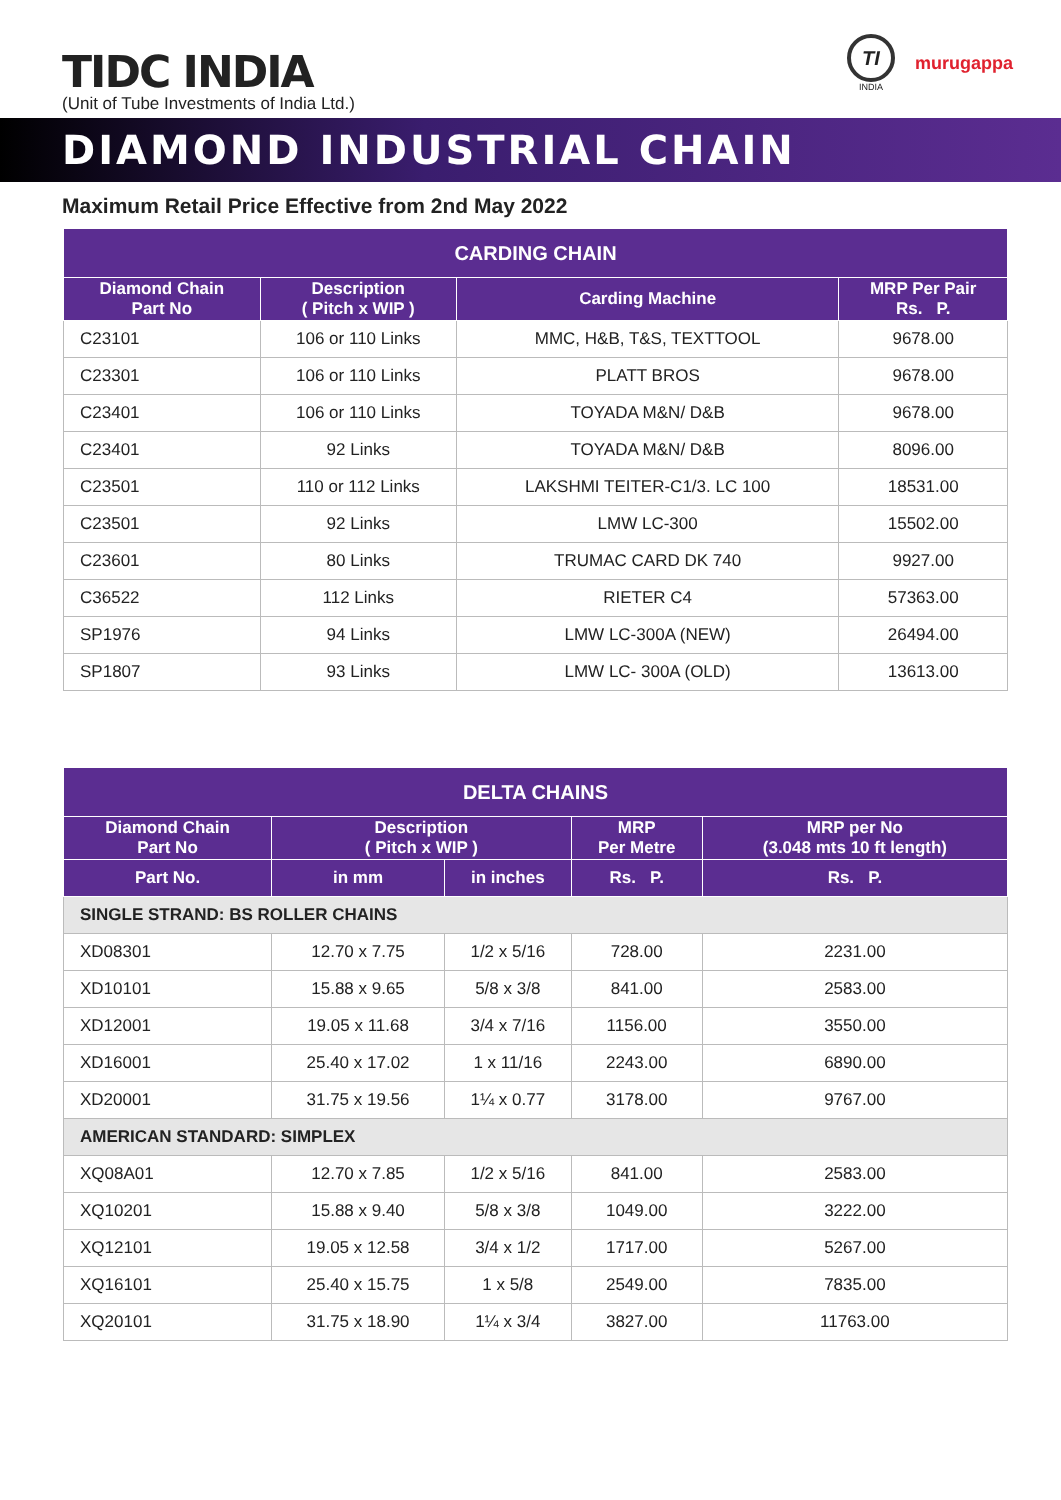TIDC INDIA
(Unit of Tube Investments of India Ltd.)
TI
INDIA
murugappa
DIAMOND INDUSTRIAL CHAIN
Maximum Retail Price Effective from 2nd May 2022
| CARDING CHAIN | | | |
| --- | --- | --- | --- |
| Diamond Chain Part No | Description ( Pitch x WIP ) | Carding Machine | MRP Per Pair Rs. P. |
| C23101 | 106 or 110 Links | MMC, H&B, T&S, TEXTTOOL | 9678.00 |
| C23301 | 106 or 110 Links | PLATT BROS | 9678.00 |
| C23401 | 106 or 110 Links | TOYADA M&N/ D&B | 9678.00 |
| C23401 | 92 Links | TOYADA M&N/ D&B | 8096.00 |
| C23501 | 110 or 112 Links | LAKSHMI TEITER-C1/3. LC 100 | 18531.00 |
| C23501 | 92 Links | LMW LC-300 | 15502.00 |
| C23601 | 80 Links | TRUMAC CARD DK 740 | 9927.00 |
| C36522 | 112 Links | RIETER C4 | 57363.00 |
| SP1976 | 94 Links | LMW LC-300A (NEW) | 26494.00 |
| SP1807 | 93 Links | LMW LC- 300A (OLD) | 13613.00 |
| DELTA CHAINS | | | | |
| --- | --- | --- | --- | --- |
| Diamond Chain Part No | Description ( Pitch x WIP ) | | MRP Per Metre | MRP per No (3.048 mts 10 ft length) |
| Part No. | in mm | in inches | Rs. P. | Rs. P. |
| SINGLE STRAND: BS ROLLER CHAINS | | | | |
| XD08301 | 12.70 x 7.75 | 1/2 x 5/16 | 728.00 | 2231.00 |
| XD10101 | 15.88 x 9.65 | 5/8 x 3/8 | 841.00 | 2583.00 |
| XD12001 | 19.05 x 11.68 | 3/4 x 7/16 | 1156.00 | 3550.00 |
| XD16001 | 25.40 x 17.02 | 1 x 11/16 | 2243.00 | 6890.00 |
| XD20001 | 31.75 x 19.56 | 1¼ x 0.77 | 3178.00 | 9767.00 |
| AMERICAN STANDARD: SIMPLEX | | | | |
| XQ08A01 | 12.70 x 7.85 | 1/2 x 5/16 | 841.00 | 2583.00 |
| XQ10201 | 15.88 x 9.40 | 5/8 x 3/8 | 1049.00 | 3222.00 |
| XQ12101 | 19.05 x 12.58 | 3/4 x 1/2 | 1717.00 | 5267.00 |
| XQ16101 | 25.40 x 15.75 | 1 x 5/8 | 2549.00 | 7835.00 |
| XQ20101 | 31.75 x 18.90 | 1¼ x 3/4 | 3827.00 | 11763.00 |